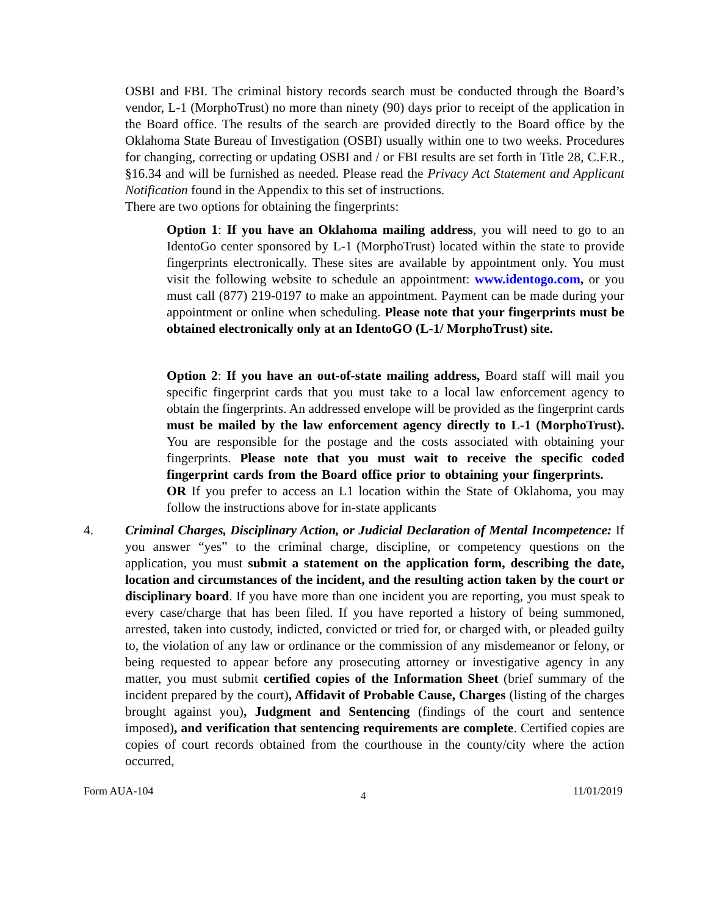OSBI and FBI. The criminal history records search must be conducted through the Board’s vendor, L-1 (MorphoTrust) no more than ninety (90) days prior to receipt of the application in the Board office. The results of the search are provided directly to the Board office by the Oklahoma State Bureau of Investigation (OSBI) usually within one to two weeks. Procedures for changing, correcting or updating OSBI and / or FBI results are set forth in Title 28, C.F.R., §16.34 and will be furnished as needed. Please read the Privacy Act Statement and Applicant Notification found in the Appendix to this set of instructions.
There are two options for obtaining the fingerprints:
Option 1: If you have an Oklahoma mailing address, you will need to go to an IdentoGo center sponsored by L-1 (MorphoTrust) located within the state to provide fingerprints electronically. These sites are available by appointment only. You must visit the following website to schedule an appointment: www.identogo.com, or you must call (877) 219-0197 to make an appointment. Payment can be made during your appointment or online when scheduling. Please note that your fingerprints must be obtained electronically only at an IdentoGO (L-1/ MorphoTrust) site.
Option 2: If you have an out-of-state mailing address, Board staff will mail you specific fingerprint cards that you must take to a local law enforcement agency to obtain the fingerprints. An addressed envelope will be provided as the fingerprint cards must be mailed by the law enforcement agency directly to L-1 (MorphoTrust). You are responsible for the postage and the costs associated with obtaining your fingerprints. Please note that you must wait to receive the specific coded fingerprint cards from the Board office prior to obtaining your fingerprints. OR If you prefer to access an L1 location within the State of Oklahoma, you may follow the instructions above for in-state applicants
4. Criminal Charges, Disciplinary Action, or Judicial Declaration of Mental Incompetence: If you answer “yes” to the criminal charge, discipline, or competency questions on the application, you must submit a statement on the application form, describing the date, location and circumstances of the incident, and the resulting action taken by the court or disciplinary board. If you have more than one incident you are reporting, you must speak to every case/charge that has been filed. If you have reported a history of being summoned, arrested, taken into custody, indicted, convicted or tried for, or charged with, or pleaded guilty to, the violation of any law or ordinance or the commission of any misdemeanor or felony, or being requested to appear before any prosecuting attorney or investigative agency in any matter, you must submit certified copies of the Information Sheet (brief summary of the incident prepared by the court), Affidavit of Probable Cause, Charges (listing of the charges brought against you), Judgment and Sentencing (findings of the court and sentence imposed), and verification that sentencing requirements are complete. Certified copies are copies of court records obtained from the courthouse in the county/city where the action occurred,
Form AUA-104 4 11/01/2019